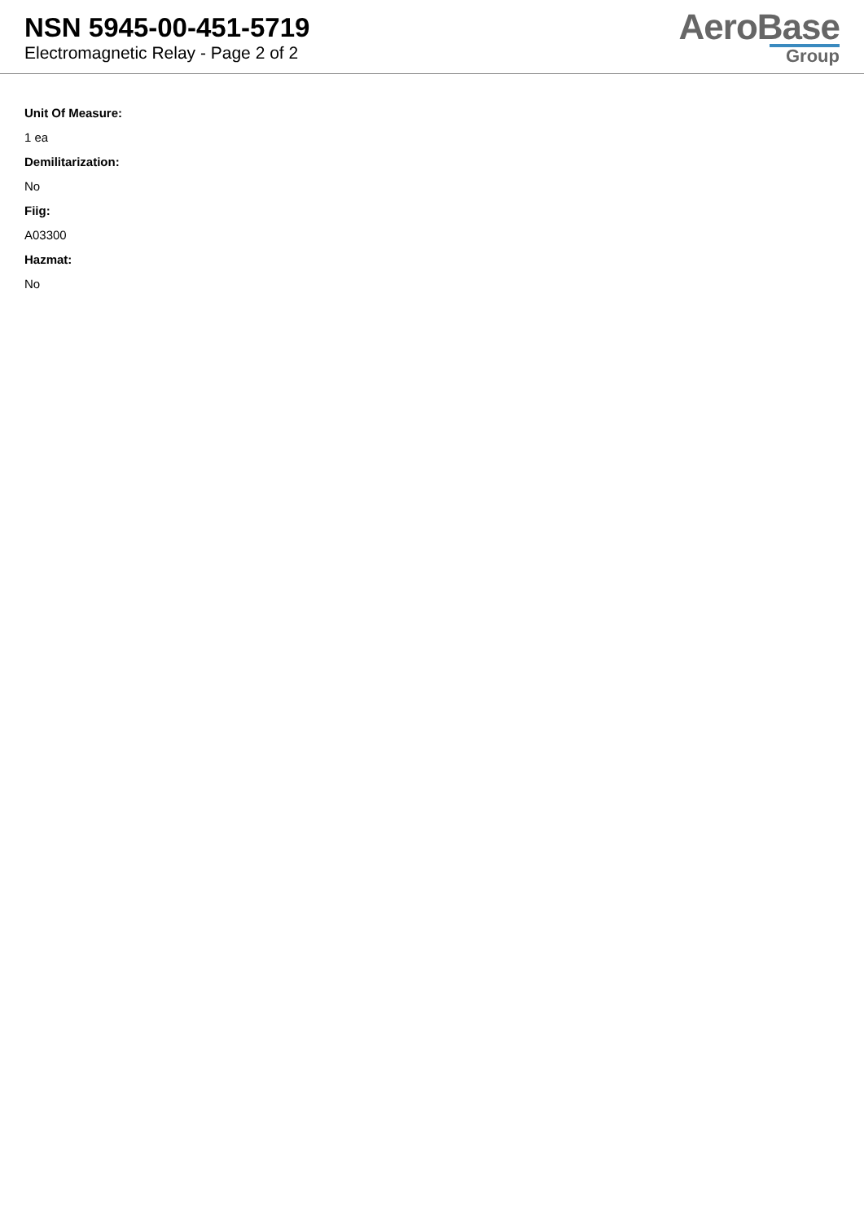NSN 5945-00-451-5719
Electromagnetic Relay - Page 2 of 2
AeroBase
Group
Unit Of Measure:
1 ea
Demilitarization:
No
Fiig:
A03300
Hazmat:
No